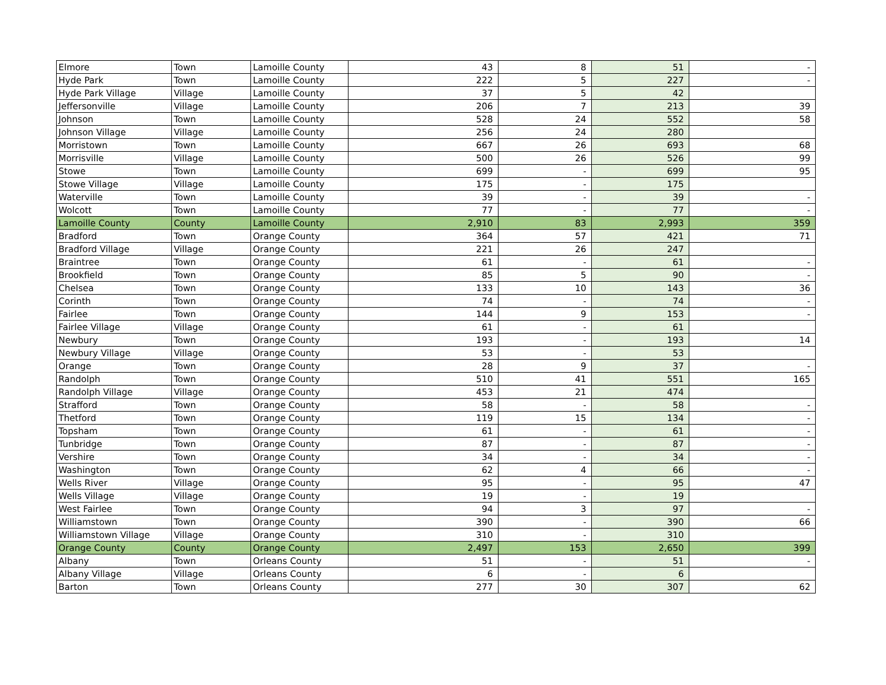| Elmore | Town | Lamoille County | 43 | 8 | 51 | - |
| Hyde Park | Town | Lamoille County | 222 | 5 | 227 | - |
| Hyde Park Village | Village | Lamoille County | 37 | 5 | 42 | |
| Jeffersonville | Village | Lamoille County | 206 | 7 | 213 | 39 |
| Johnson | Town | Lamoille County | 528 | 24 | 552 | 58 |
| Johnson Village | Village | Lamoille County | 256 | 24 | 280 | |
| Morristown | Town | Lamoille County | 667 | 26 | 693 | 68 |
| Morrisville | Village | Lamoille County | 500 | 26 | 526 | 99 |
| Stowe | Town | Lamoille County | 699 | - | 699 | 95 |
| Stowe Village | Village | Lamoille County | 175 | - | 175 | |
| Waterville | Town | Lamoille County | 39 | - | 39 | - |
| Wolcott | Town | Lamoille County | 77 | - | 77 | - |
| Lamoille County | County | Lamoille County | 2,910 | 83 | 2,993 | 359 |
| Bradford | Town | Orange County | 364 | 57 | 421 | 71 |
| Bradford Village | Village | Orange County | 221 | 26 | 247 | |
| Braintree | Town | Orange County | 61 | - | 61 | - |
| Brookfield | Town | Orange County | 85 | 5 | 90 | - |
| Chelsea | Town | Orange County | 133 | 10 | 143 | 36 |
| Corinth | Town | Orange County | 74 | - | 74 | - |
| Fairlee | Town | Orange County | 144 | 9 | 153 | - |
| Fairlee Village | Village | Orange County | 61 | - | 61 | |
| Newbury | Town | Orange County | 193 | - | 193 | 14 |
| Newbury Village | Village | Orange County | 53 | - | 53 | |
| Orange | Town | Orange County | 28 | 9 | 37 | - |
| Randolph | Town | Orange County | 510 | 41 | 551 | 165 |
| Randolph Village | Village | Orange County | 453 | 21 | 474 | |
| Strafford | Town | Orange County | 58 | - | 58 | - |
| Thetford | Town | Orange County | 119 | 15 | 134 | - |
| Topsham | Town | Orange County | 61 | - | 61 | - |
| Tunbridge | Town | Orange County | 87 | - | 87 | - |
| Vershire | Town | Orange County | 34 | - | 34 | - |
| Washington | Town | Orange County | 62 | 4 | 66 | - |
| Wells River | Village | Orange County | 95 | - | 95 | 47 |
| Wells Village | Village | Orange County | 19 | - | 19 | |
| West Fairlee | Town | Orange County | 94 | 3 | 97 | - |
| Williamstown | Town | Orange County | 390 | - | 390 | 66 |
| Williamstown Village | Village | Orange County | 310 | - | 310 | |
| Orange County | County | Orange County | 2,497 | 153 | 2,650 | 399 |
| Albany | Town | Orleans County | 51 | - | 51 | - |
| Albany Village | Village | Orleans County | 6 | - | 6 | |
| Barton | Town | Orleans County | 277 | 30 | 307 | 62 |